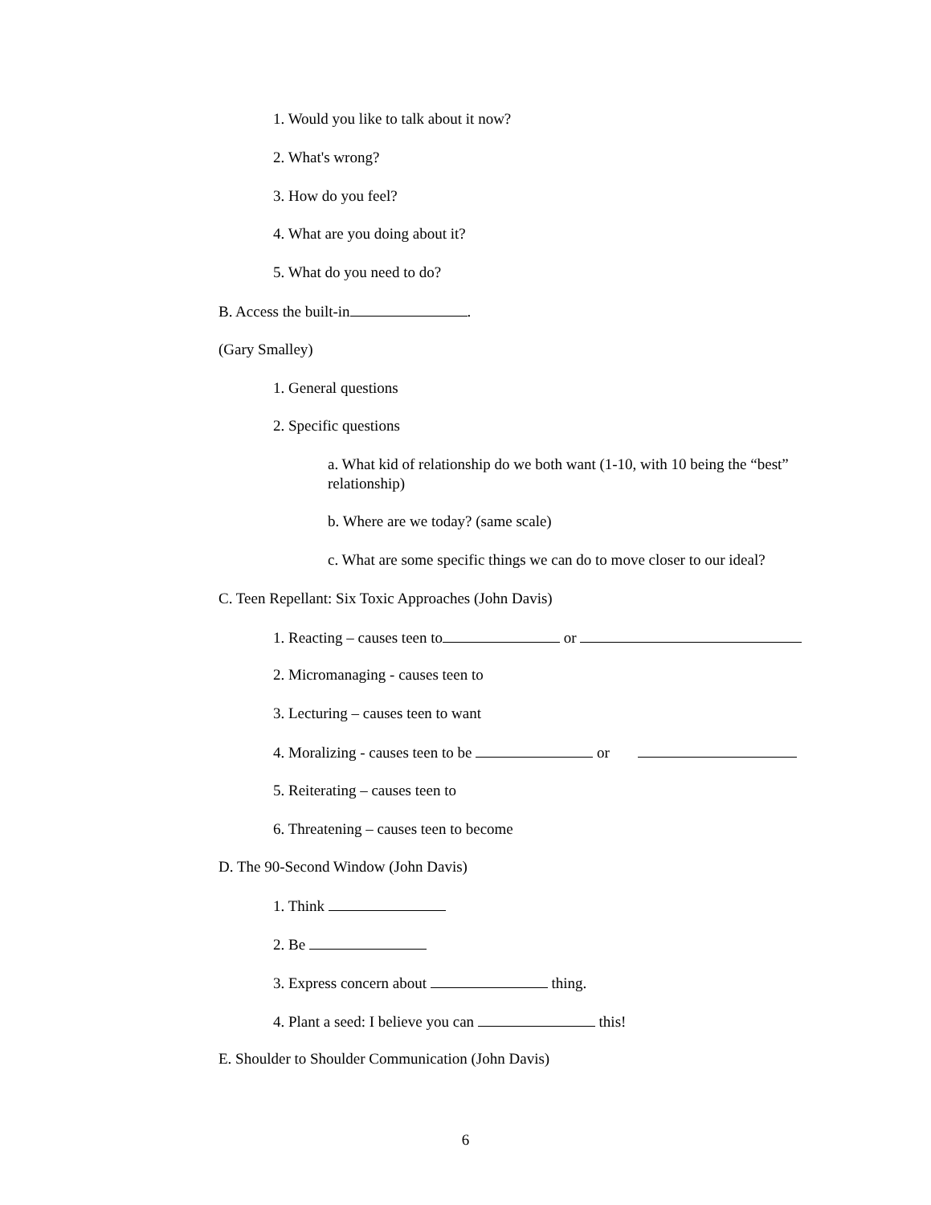1. Would you like to talk about it now?
2. What's wrong?
3. How do you feel?
4. What are you doing about it?
5. What do you need to do?
B. Access the built-in .
(Gary Smalley)
1. General questions
2. Specific questions
a. What kid of relationship do we both want (1-10, with 10 being the “best” relationship)
b. Where are we today? (same scale)
c. What are some specific things we can do to move closer to our ideal?
C. Teen Repellant: Six Toxic Approaches (John Davis)
1. Reacting – causes teen to or
2. Micromanaging - causes teen to
3. Lecturing – causes teen to want
4. Moralizing - causes teen to be or
5. Reiterating – causes teen to
6. Threatening – causes teen to become
D. The 90-Second Window (John Davis)
1. Think
2. Be
3. Express concern about thing.
4. Plant a seed: I believe you can this!
E. Shoulder to Shoulder Communication (John Davis)
6